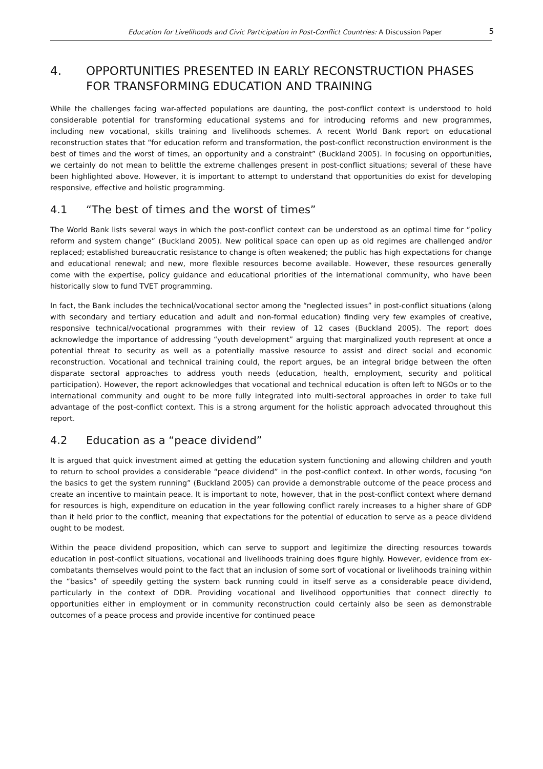Education for Livelihoods and Civic Participation in Post-Conflict Countries: A Discussion Paper 5
4. OPPORTUNITIES PRESENTED IN EARLY RECONSTRUCTION PHASES FOR TRANSFORMING EDUCATION AND TRAINING
While the challenges facing war-affected populations are daunting, the post-conflict context is understood to hold considerable potential for transforming educational systems and for introducing reforms and new programmes, including new vocational, skills training and livelihoods schemes. A recent World Bank report on educational reconstruction states that “for education reform and transformation, the post-conflict reconstruction environment is the best of times and the worst of times, an opportunity and a constraint” (Buckland 2005). In focusing on opportunities, we certainly do not mean to belittle the extreme challenges present in post-conflict situations; several of these have been highlighted above. However, it is important to attempt to understand that opportunities do exist for developing responsive, effective and holistic programming.
4.1 “The best of times and the worst of times”
The World Bank lists several ways in which the post-conflict context can be understood as an optimal time for “policy reform and system change” (Buckland 2005). New political space can open up as old regimes are challenged and/or replaced; established bureaucratic resistance to change is often weakened; the public has high expectations for change and educational renewal; and new, more flexible resources become available. However, these resources generally come with the expertise, policy guidance and educational priorities of the international community, who have been historically slow to fund TVET programming.
In fact, the Bank includes the technical/vocational sector among the “neglected issues” in post-conflict situations (along with secondary and tertiary education and adult and non-formal education) finding very few examples of creative, responsive technical/vocational programmes with their review of 12 cases (Buckland 2005). The report does acknowledge the importance of addressing “youth development” arguing that marginalized youth represent at once a potential threat to security as well as a potentially massive resource to assist and direct social and economic reconstruction. Vocational and technical training could, the report argues, be an integral bridge between the often disparate sectoral approaches to address youth needs (education, health, employment, security and political participation). However, the report acknowledges that vocational and technical education is often left to NGOs or to the international community and ought to be more fully integrated into multi-sectoral approaches in order to take full advantage of the post-conflict context. This is a strong argument for the holistic approach advocated throughout this report.
4.2 Education as a “peace dividend”
It is argued that quick investment aimed at getting the education system functioning and allowing children and youth to return to school provides a considerable “peace dividend” in the post-conflict context. In other words, focusing “on the basics to get the system running” (Buckland 2005) can provide a demonstrable outcome of the peace process and create an incentive to maintain peace. It is important to note, however, that in the post-conflict context where demand for resources is high, expenditure on education in the year following conflict rarely increases to a higher share of GDP than it held prior to the conflict, meaning that expectations for the potential of education to serve as a peace dividend ought to be modest.
Within the peace dividend proposition, which can serve to support and legitimize the directing resources towards education in post-conflict situations, vocational and livelihoods training does figure highly. However, evidence from ex-combatants themselves would point to the fact that an inclusion of some sort of vocational or livelihoods training within the “basics” of speedily getting the system back running could in itself serve as a considerable peace dividend, particularly in the context of DDR. Providing vocational and livelihood opportunities that connect directly to opportunities either in employment or in community reconstruction could certainly also be seen as demonstrable outcomes of a peace process and provide incentive for continued peace